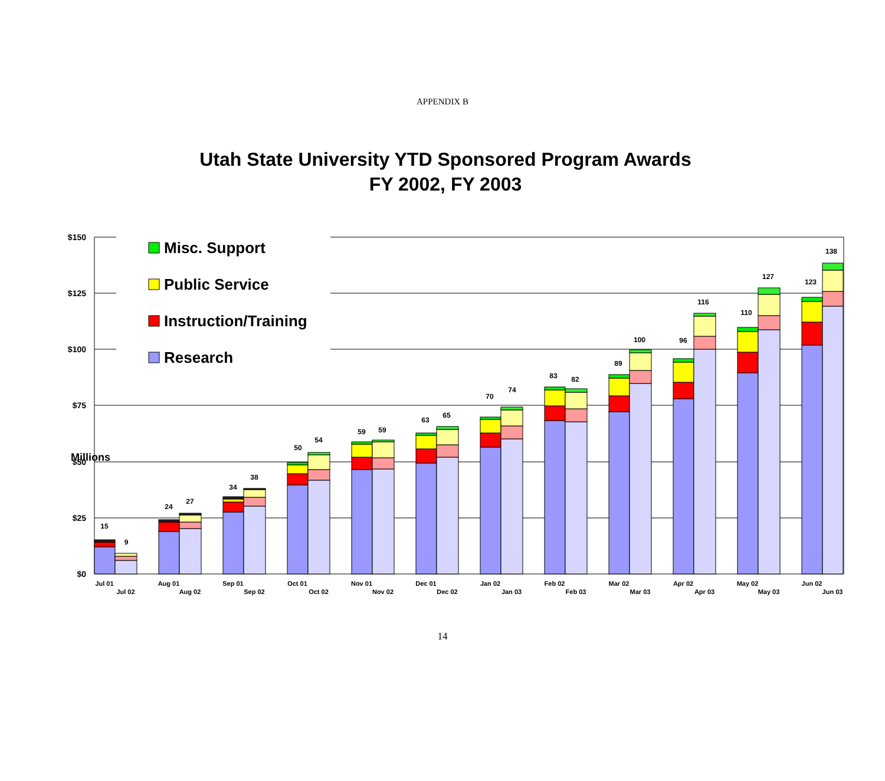APPENDIX B
Utah State University YTD Sponsored Program Awards
FY 2002, FY 2003
$150
$125
$100
$75
$50
$25
$0
Millions
Misc. Support
Public Service
Instruction/Training
Research
15
9
24
27
34
38
50
54
59
59
63
65
70
74
83
82
89
100
96
116
110
127
123
138
Jul 01
Jul 02
Aug 01
Aug 02
Sep 01
Sep 02
Oct 01
Oct 02
Nov 01
Nov 02
Dec 01
Dec 02
Jan 02
Jan 03
Feb 02
Feb 03
Mar 02
Mar 03
Apr 02
Apr 03
May 02
May 03
Jun 02
Jun 03
14